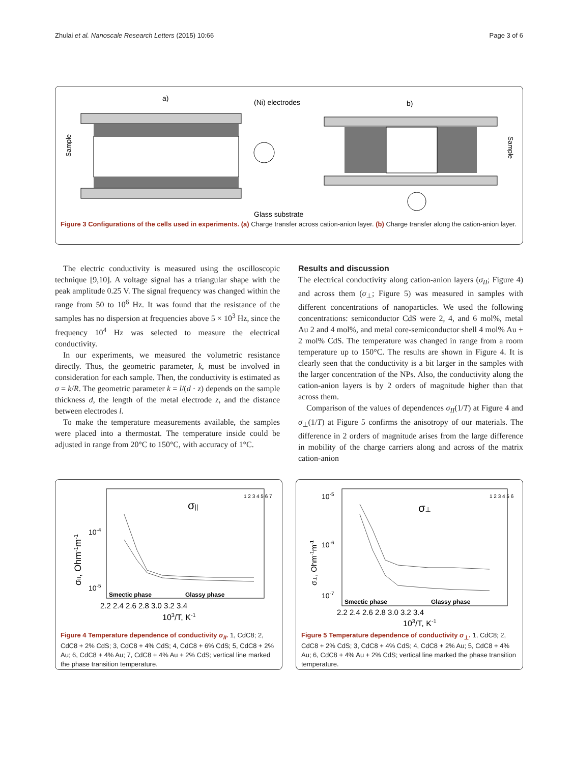Zhulai et al. Nanoscale Research Letters (2015) 10:66 Page 3 of 6
a)
(Ni) electrodes
b)
Sample
Sample
Glass substrate
Figure 3 Configurations of the cells used in experiments. (a) Charge transfer across cation-anion layer. (b) Charge transfer along the cation-anion layer.
The electric conductivity is measured using the oscilloscopic technique [9,10]. A voltage signal has a triangular shape with the peak amplitude 0.25 V. The signal frequency was changed within the range from 50 to 10<sup>6</sup> Hz. It was found that the resistance of the samples has no dispersion at frequencies above 5 × 10<sup>3</sup> Hz, since the frequency 10<sup>4</sup> Hz was selected to measure the electrical conductivity.
In our experiments, we measured the volumetric resistance directly. Thus, the geometric parameter, k, must be involved in consideration for each sample. Then, the conductivity is estimated as σ = k/R. The geometric parameter k = l/(d · z) depends on the sample thickness d, the length of the metal electrode z, and the distance between electrodes l.
To make the temperature measurements available, the samples were placed into a thermostat. The temperature inside could be adjusted in range from 20°C to 150°C, with accuracy of 1°C.
Results and discussion
The electrical conductivity along cation-anion layers (σ<sub>II</sub>; Figure 4) and across them (σ<sub>⊥</sub>; Figure 5) was measured in samples with different concentrations of nanoparticles. We used the following concentrations: semiconductor CdS were 2, 4, and 6 mol%, metal Au 2 and 4 mol%, and metal core-semiconductor shell 4 mol% Au + 2 mol% CdS. The temperature was changed in range from a room temperature up to 150°C. The results are shown in Figure 4. It is clearly seen that the conductivity is a bit larger in the samples with the larger concentration of the NPs. Also, the conductivity along the cation-anion layers is by 2 orders of magnitude higher than that across them.
Comparison of the values of dependences σ<sub>II</sub>(1/T) at Figure 4 and σ<sub>⊥</sub>(1/T) at Figure 5 confirms the anisotropy of our materials. The difference in 2 orders of magnitude arises from the large difference in mobility of the charge carriers along and across of the matrix cation-anion
σ||
10-4
10-5
σII, Ohm-1m-1
Smectic phase
Glassy phase
2.2 2.4 2.6 2.8 3.0 3.2 3.4
103/T, K-1
1 2 3 4 5 6 7
Figure 4 Temperature dependence of conductivity σ<sub>II</sub>. 1, CdC8; 2, CdC8 + 2% CdS; 3, CdC8 + 4% CdS; 4, CdC8 + 6% CdS; 5, CdC8 + 2% Au; 6, CdC8 + 4% Au; 7, CdC8 + 4% Au + 2% CdS; vertical line marked the phase transition temperature.
σ⊥
10-5
10-6
10-7
σ⊥, Ohm-1m-1
Smectic phase
Glassy phase
2.2 2.4 2.6 2.8 3.0 3.2 3.4
103/T, K-1
1 2 3 4 5 6
Figure 5 Temperature dependence of conductivity σ<sub>⊥</sub>. 1, CdC8; 2, CdC8 + 2% CdS; 3, CdC8 + 4% CdS; 4, CdC8 + 2% Au; 5, CdC8 + 4% Au; 6, CdC8 + 4% Au + 2% CdS; vertical line marked the phase transition temperature.